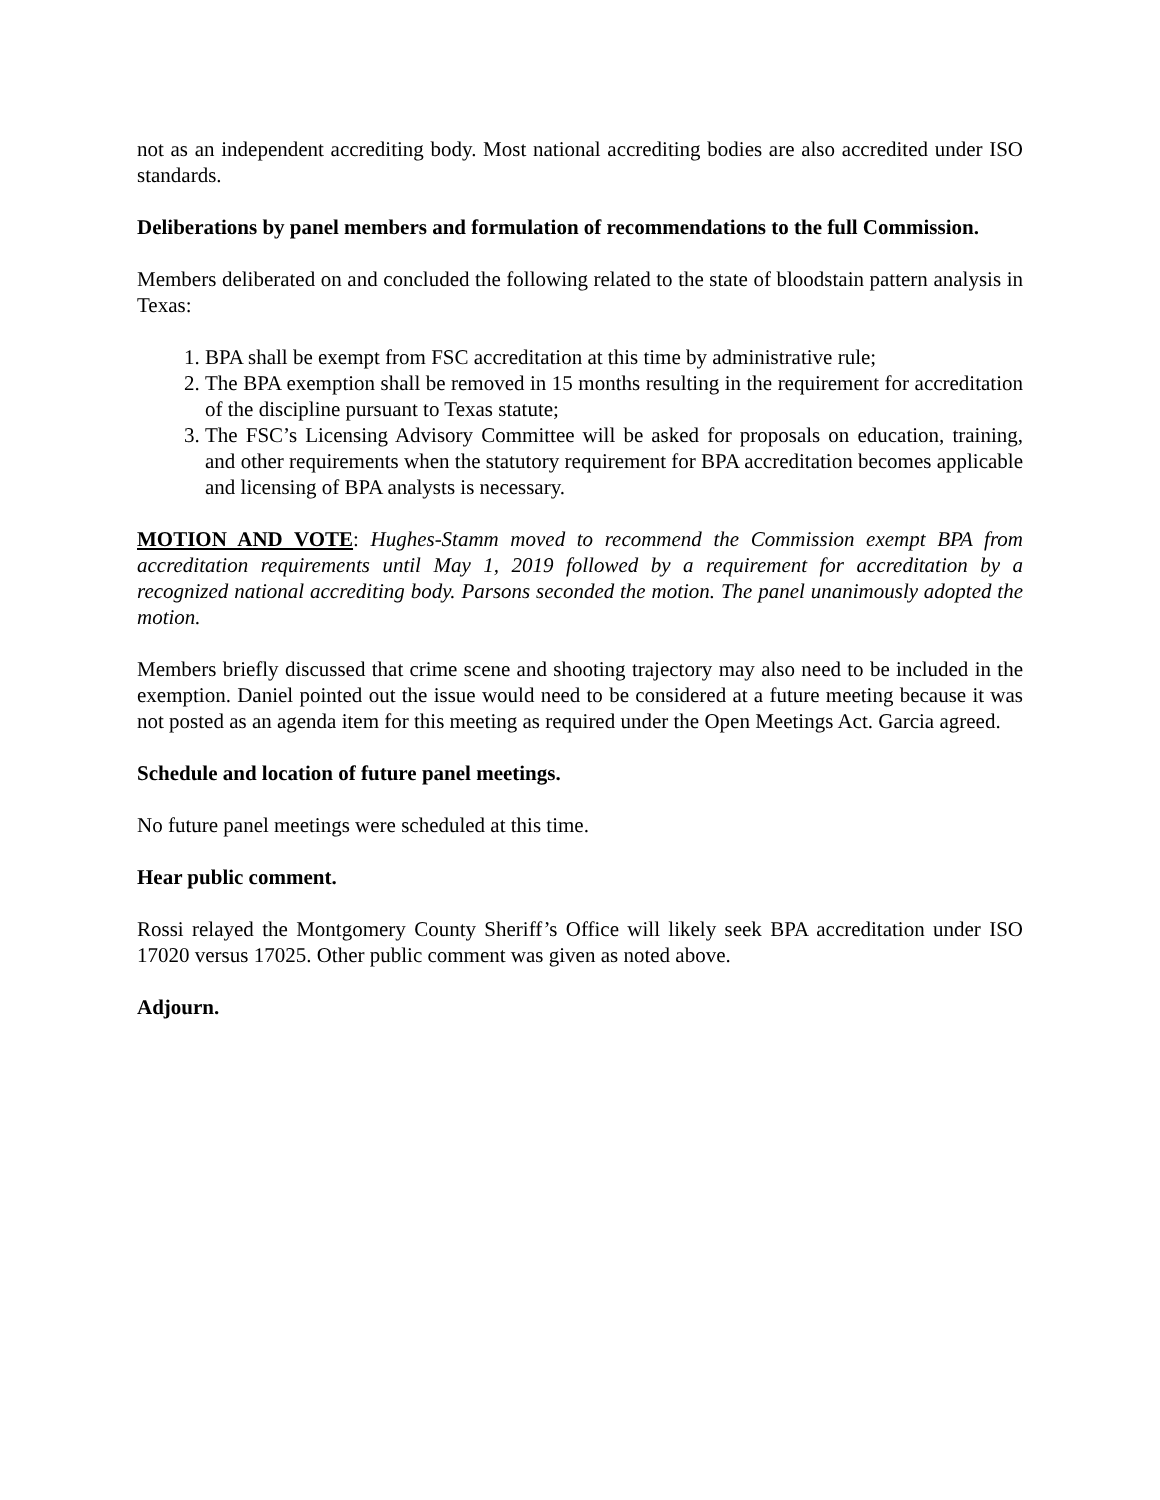not as an independent accrediting body. Most national accrediting bodies are also accredited under ISO standards.
Deliberations by panel members and formulation of recommendations to the full Commission.
Members deliberated on and concluded the following related to the state of bloodstain pattern analysis in Texas:
1. BPA shall be exempt from FSC accreditation at this time by administrative rule;
2. The BPA exemption shall be removed in 15 months resulting in the requirement for accreditation of the discipline pursuant to Texas statute;
3. The FSC’s Licensing Advisory Committee will be asked for proposals on education, training, and other requirements when the statutory requirement for BPA accreditation becomes applicable and licensing of BPA analysts is necessary.
MOTION AND VOTE: Hughes-Stamm moved to recommend the Commission exempt BPA from accreditation requirements until May 1, 2019 followed by a requirement for accreditation by a recognized national accrediting body. Parsons seconded the motion. The panel unanimously adopted the motion.
Members briefly discussed that crime scene and shooting trajectory may also need to be included in the exemption. Daniel pointed out the issue would need to be considered at a future meeting because it was not posted as an agenda item for this meeting as required under the Open Meetings Act. Garcia agreed.
Schedule and location of future panel meetings.
No future panel meetings were scheduled at this time.
Hear public comment.
Rossi relayed the Montgomery County Sheriff’s Office will likely seek BPA accreditation under ISO 17020 versus 17025. Other public comment was given as noted above.
Adjourn.